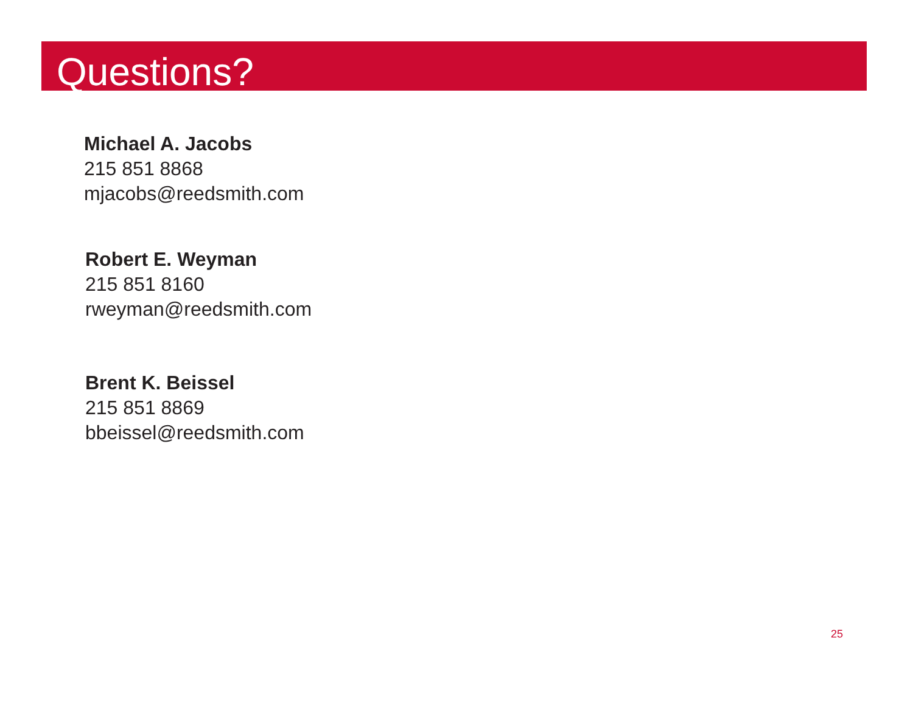Questions?
Michael A. Jacobs
215 851 8868
mjacobs@reedsmith.com
Robert E. Weyman
215 851 8160
rweyman@reedsmith.com
Brent K. Beissel
215 851 8869
bbeissel@reedsmith.com
25